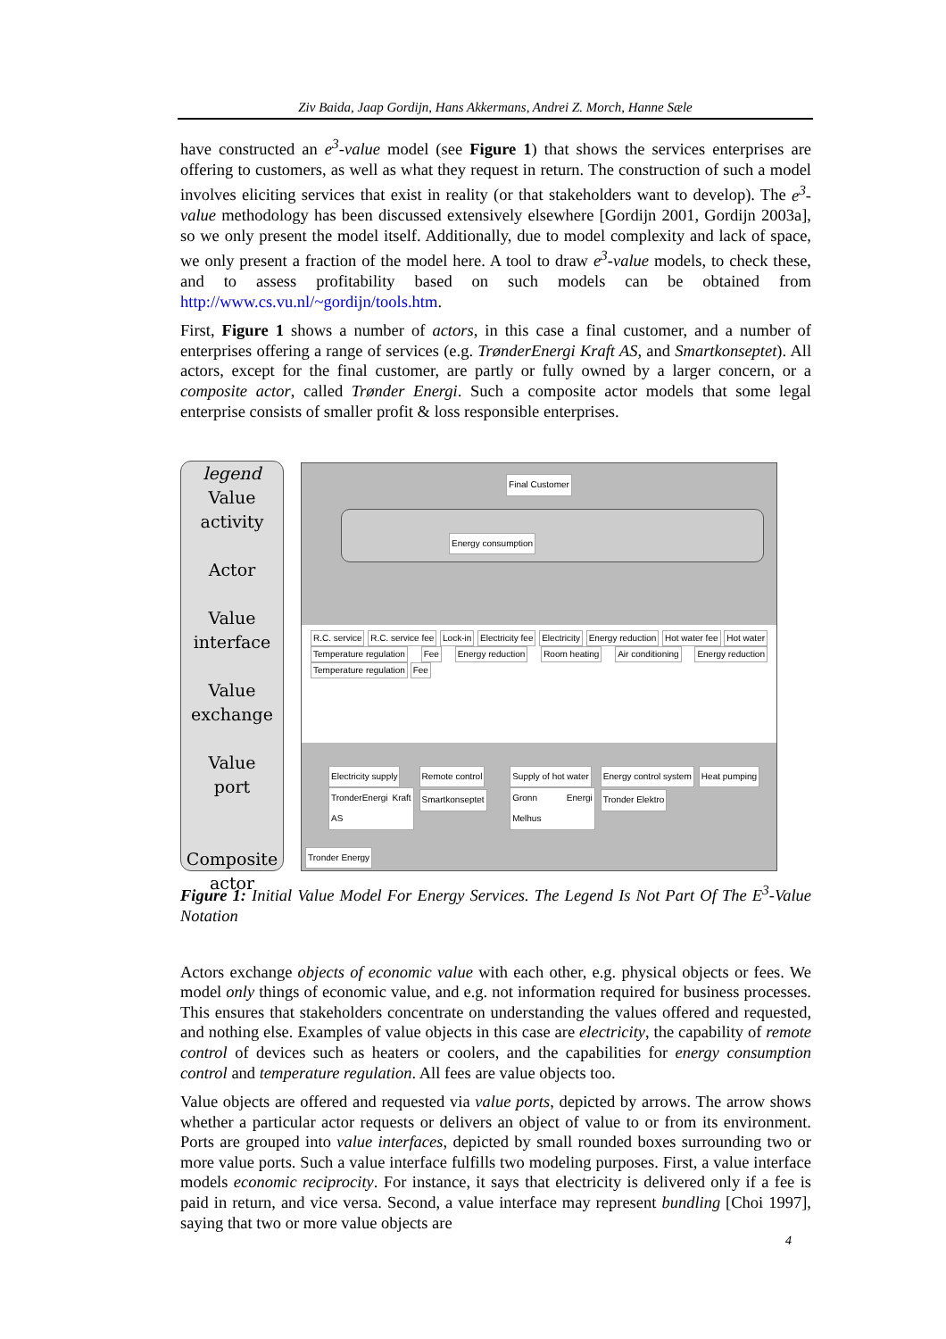Ziv Baida, Jaap Gordijn, Hans Akkermans, Andrei Z. Morch, Hanne Sæle
have constructed an e<sup>3</sup>-value model (see Figure 1) that shows the services enterprises are offering to customers, as well as what they request in return. The construction of such a model involves eliciting services that exist in reality (or that stakeholders want to develop). The e<sup>3</sup>-value methodology has been discussed extensively elsewhere [Gordijn 2001, Gordijn 2003a], so we only present the model itself. Additionally, due to model complexity and lack of space, we only present a fraction of the model here. A tool to draw e<sup>3</sup>-value models, to check these, and to assess profitability based on such models can be obtained from http://www.cs.vu.nl/~gordijn/tools.htm.
First, Figure 1 shows a number of actors, in this case a final customer, and a number of enterprises offering a range of services (e.g. TrønderEnergi Kraft AS, and Smartkonseptet). All actors, except for the final customer, are partly or fully owned by a larger concern, or a composite actor, called Trønder Energi. Such a composite actor models that some legal enterprise consists of smaller profit & loss responsible enterprises.
legend
Value
activity
Actor
Value
interface
Value
exchange
Value
port
Composite
actor
Final Customer
Energy consumption
R.C. service R.C. service fee Lock-in Electricity fee Electricity Energy reduction Hot water fee Hot water Temperature regulation Fee Energy reduction Room heating Air conditioning Energy reduction Temperature regulation Fee
Electricity supply
TronderEnergi Kraft AS
Remote control
Smartkonseptet
Supply of hot water
Gronn Energi Melhus
Energy control system Heat pumping
Tronder Elektro
Tronder Energy
Figure 1: Initial Value Model For Energy Services. The Legend Is Not Part Of The E<sup>3</sup>-Value Notation
Actors exchange objects of economic value with each other, e.g. physical objects or fees. We model only things of economic value, and e.g. not information required for business processes. This ensures that stakeholders concentrate on understanding the values offered and requested, and nothing else. Examples of value objects in this case are electricity, the capability of remote control of devices such as heaters or coolers, and the capabilities for energy consumption control and temperature regulation. All fees are value objects too.
Value objects are offered and requested via value ports, depicted by arrows. The arrow shows whether a particular actor requests or delivers an object of value to or from its environment. Ports are grouped into value interfaces, depicted by small rounded boxes surrounding two or more value ports. Such a value interface fulfills two modeling purposes. First, a value interface models economic reciprocity. For instance, it says that electricity is delivered only if a fee is paid in return, and vice versa. Second, a value interface may represent bundling [Choi 1997], saying that two or more value objects are
4